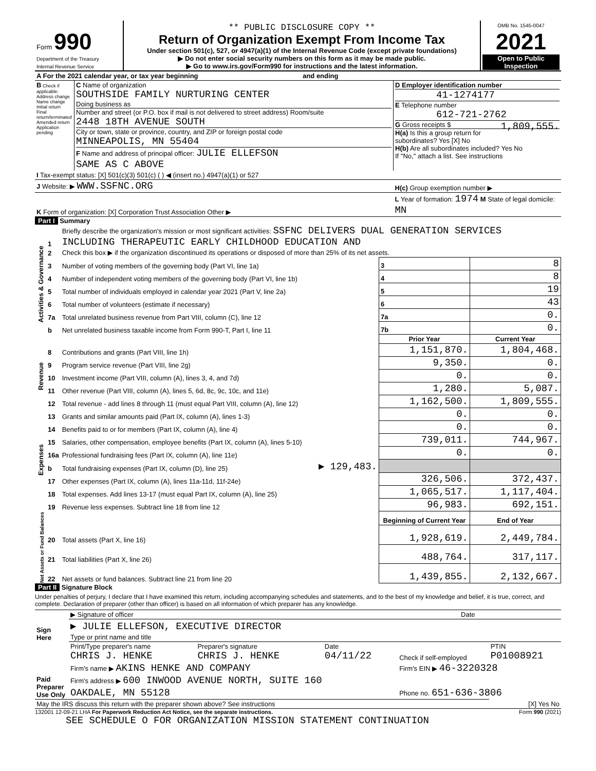| Form 990 Department of the Treasury Internal Revenue Service | ** PUBLIC DISCLOSURE COPY ** Return of Organization Exempt From Income Tax Under section 501(c), 527, or 4947(a)(1) of the Internal Revenue Code (except private foundations) ▶ Do not enter social security numbers on this form as it may be made public. ▶ Go to www.irs.gov/Form990 for instructions and the latest information. | OMB No. 1545-0047 2021 Open to Public Inspection |
| A For the 2021 calendar year, or tax year beginning and ending | | |
| B Check if applicable: Address change Name change Initial return Final return/terminated Amended return Application pending | C Name of organization SOUTHSIDE FAMILY NURTURING CENTER Doing business as Number and street (or P.O. box if mail is not delivered to street address) Room/suite 2448 18TH AVENUE SOUTH City or town, state or province, country, and ZIP or foreign postal code MINNEAPOLIS, MN 55404 F Name and address of principal officer: JULIE ELLEFSON SAME AS C ABOVE | D Employer identification number 41-1274177 E Telephone number 612-721-2762 G Gross receipts $ 1,809,555. H(a) Is this a group return for subordinates? Yes [X] No H(b) Are all subordinates included? Yes No If "No," attach a list. See instructions |
| I Tax-exempt status: [X] 501(c)(3) 501(c) ( ) ◀ (insert no.) 4947(a)(1) or 527 | | |
| J Website: ▶ WWW.SSFNC.ORG | | H(c) Group exemption number ▶ |
| K Form of organization: [X] Corporation Trust Association Other ▶ | | L Year of formation: 1974 M State of legal domicile: MN |
Part I Summary
| Activities & Governance | 1 | Briefly describe the organization's mission or most significant activities: SSFNC DELIVERS DUAL GENERATION SERVICES INCLUDING THERAPEUTIC EARLY CHILDHOOD EDUCATION AND | | | |
| | 2 | Check this box ▶ if the organization discontinued its operations or disposed of more than 25% of its net assets. | | | |
| | 3 | Number of voting members of the governing body (Part VI, line 1a) | | 3 | 8 |
| | 4 | Number of independent voting members of the governing body (Part VI, line 1b) | | 4 | 8 |
| | 5 | Total number of individuals employed in calendar year 2021 (Part V, line 2a) | | 5 | 19 |
| | 6 | Total number of volunteers (estimate if necessary) | | 6 | 43 |
| | 7a | Total unrelated business revenue from Part VIII, column (C), line 12 | | 7a | 0. |
| | b | Net unrelated business taxable income from Form 990-T, Part I, line 11 | | 7b | 0. |
| | | | | Prior Year | Current Year |
| Revenue | 8 | Contributions and grants (Part VIII, line 1h) | | 1,151,870. | 1,804,468. |
| | 9 | Program service revenue (Part VIII, line 2g) | | 9,350. | 0. |
| | 10 | Investment income (Part VIII, column (A), lines 3, 4, and 7d) | | 0. | 0. |
| | 11 | Other revenue (Part VIII, column (A), lines 5, 6d, 8c, 9c, 10c, and 11e) | | 1,280. | 5,087. |
| | 12 | Total revenue - add lines 8 through 11 (must equal Part VIII, column (A), line 12) | | 1,162,500. | 1,809,555. |
| Expenses | 13 | Grants and similar amounts paid (Part IX, column (A), lines 1-3) | | 0. | 0. |
| | 14 | Benefits paid to or for members (Part IX, column (A), line 4) | | 0. | 0. |
| | 15 | Salaries, other compensation, employee benefits (Part IX, column (A), lines 5-10) | | 739,011. | 744,967. |
| | 16a | Professional fundraising fees (Part IX, column (A), line 11e) | | 0. | 0. |
| | b | Total fundraising expenses (Part IX, column (D), line 25) | ▶ 129,483. | | |
| | 17 | Other expenses (Part IX, column (A), lines 11a-11d, 11f-24e) | | 326,506. | 372,437. |
| | 18 | Total expenses. Add lines 13-17 (must equal Part IX, column (A), line 25) | | 1,065,517. | 1,117,404. |
| | 19 | Revenue less expenses. Subtract line 18 from line 12 | | 96,983. | 692,151. |
| Net Assets or Fund Balances | | | | Beginning of Current Year | End of Year |
| | 20 | Total assets (Part X, line 16) | | 1,928,619. | 2,449,784. |
| | 21 | Total liabilities (Part X, line 26) | | 488,764. | 317,117. |
| | 22 | Net assets or fund balances. Subtract line 21 from line 20 | | 1,439,855. | 2,132,667. |
Part II Signature Block
Under penalties of perjury, I declare that I have examined this return, including accompanying schedules and statements, and to the best of my knowledge and belief, it is true, correct, and complete. Declaration of preparer (other than officer) is based on all information of which preparer has any knowledge.
| Sign Here | ▶ Signature of officer | Date |
| | ▶ JULIE ELLEFSON, EXECUTIVE DIRECTOR | |
| | Type or print name and title | |
| Paid Preparer Use Only | Print/Type preparer's name CHRIS J. HENKE | Preparer's signature CHRIS J. HENKE | Date 04/11/22 | Check if self-employed | PTIN P01008921 |
| | Firm's name ▶ AKINS HENKE AND COMPANY | | | Firm's EIN ▶ 46-3220328 | |
| | Firm's address ▶ 600 INWOOD AVENUE NORTH, SUITE 160 | | | | |
| | OAKDALE, MN 55128 | | | Phone no. 651-636-3806 | |
| May the IRS discuss this return with the preparer shown above? See instructions | | | | | [X] Yes No |
132001 12-09-21 LHA For Paperwork Reduction Act Notice, see the separate instructions. Form 990 (2021)
SEE SCHEDULE O FOR ORGANIZATION MISSION STATEMENT CONTINUATION